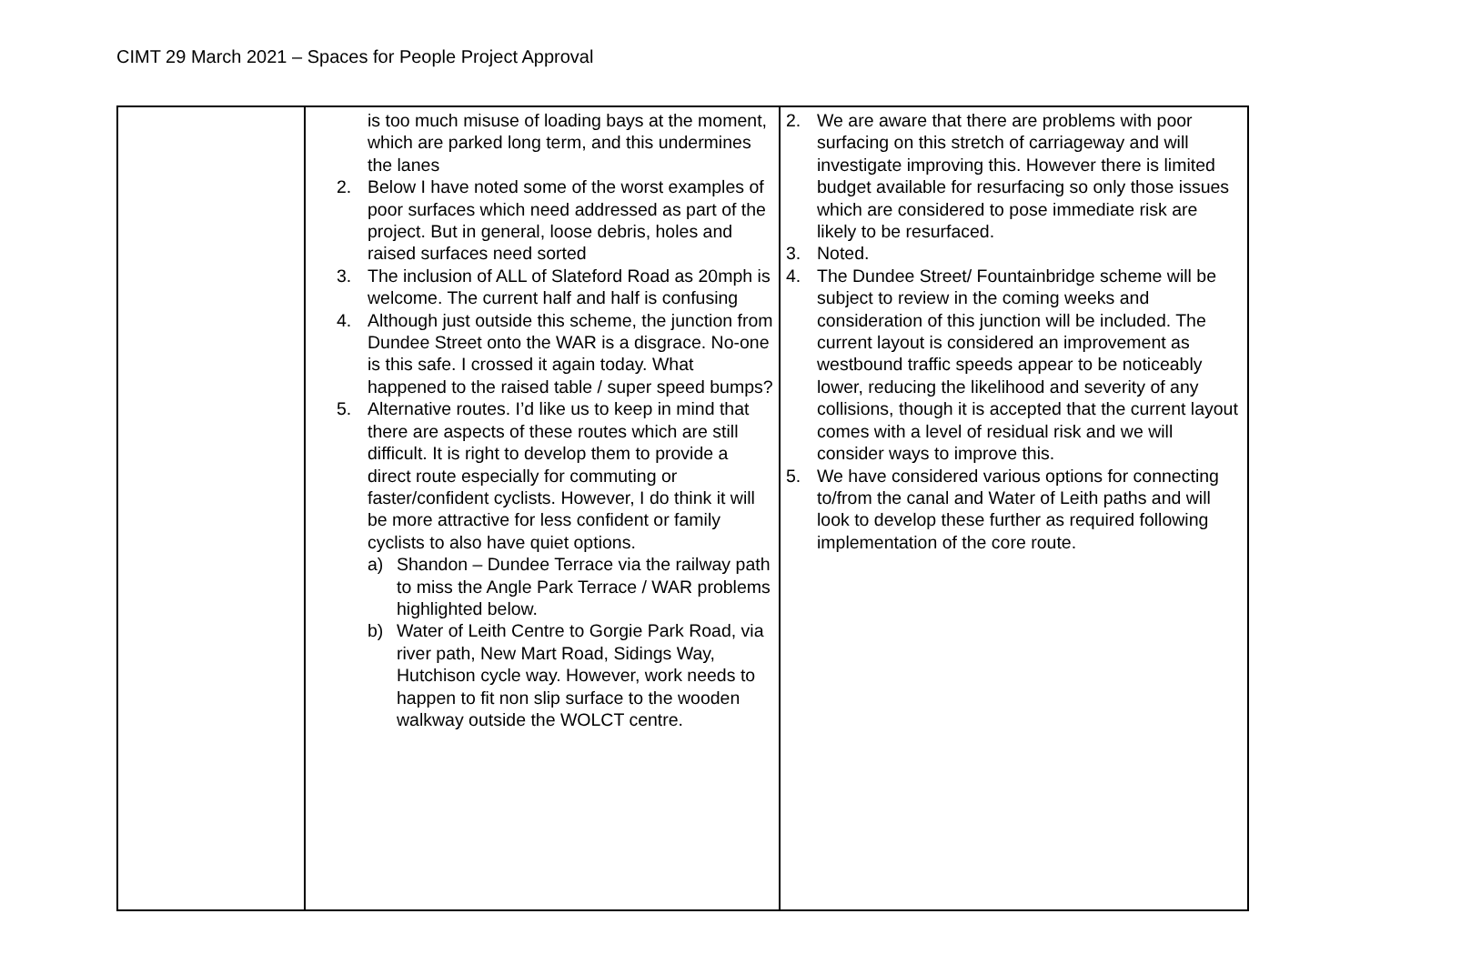CIMT 29 March 2021 – Spaces for People Project Approval
| | is too much misuse of loading bays at the moment, which are parked long term, and this undermines the lanes 2. Below I have noted some of the worst examples of poor surfaces which need addressed as part of the project. But in general, loose debris, holes and raised surfaces need sorted 3. The inclusion of ALL of Slateford Road as 20mph is welcome. The current half and half is confusing 4. Although just outside this scheme, the junction from Dundee Street onto the WAR is a disgrace. No-one is this safe. I crossed it again today. What happened to the raised table / super speed bumps? 5. Alternative routes. I’d like us to keep in mind that there are aspects of these routes which are still difficult. It is right to develop them to provide a direct route especially for commuting or faster/confident cyclists. However, I do think it will be more attractive for less confident or family cyclists to also have quiet options. a) Shandon – Dundee Terrace via the railway path to miss the Angle Park Terrace / WAR problems highlighted below. b) Water of Leith Centre to Gorgie Park Road, via river path, New Mart Road, Sidings Way, Hutchison cycle way. However, work needs to happen to fit non slip surface to the wooden walkway outside the WOLCT centre. | 2. We are aware that there are problems with poor surfacing on this stretch of carriageway and will investigate improving this. However there is limited budget available for resurfacing so only those issues which are considered to pose immediate risk are likely to be resurfaced. 3. Noted. 4. The Dundee Street/ Fountainbridge scheme will be subject to review in the coming weeks and consideration of this junction will be included. The current layout is considered an improvement as westbound traffic speeds appear to be noticeably lower, reducing the likelihood and severity of any collisions, though it is accepted that the current layout comes with a level of residual risk and we will consider ways to improve this. 5. We have considered various options for connecting to/from the canal and Water of Leith paths and will look to develop these further as required following implementation of the core route. |